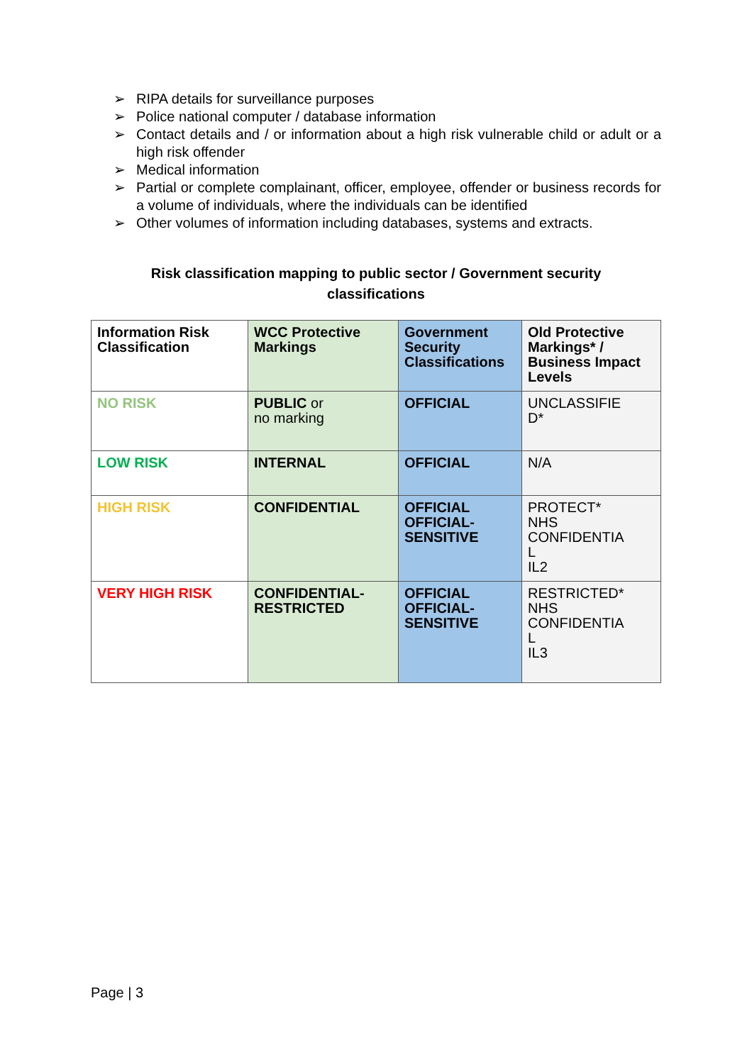➢ RIPA details for surveillance purposes
➢ Police national computer / database information
➢ Contact details and / or information about a high risk vulnerable child or adult or a high risk offender
➢ Medical information
➢ Partial or complete complainant, officer, employee, offender or business records for a volume of individuals, where the individuals can be identified
➢ Other volumes of information including databases, systems and extracts.
Risk classification mapping to public sector / Government security classifications
| Information Risk Classification | WCC Protective Markings | Government Security Classifications | Old Protective Markings* / Business Impact Levels |
| --- | --- | --- | --- |
| NO RISK | PUBLIC or no marking | OFFICIAL | UNCLASSIFIE D* |
| LOW RISK | INTERNAL | OFFICIAL | N/A |
| HIGH RISK | CONFIDENTIAL | OFFICIAL OFFICIAL- SENSITIVE | PROTECT* NHS CONFIDENTIA L IL2 |
| VERY HIGH RISK | CONFIDENTIAL- RESTRICTED | OFFICIAL OFFICIAL- SENSITIVE | RESTRICTED* NHS CONFIDENTIA L IL3 |
Page | 3